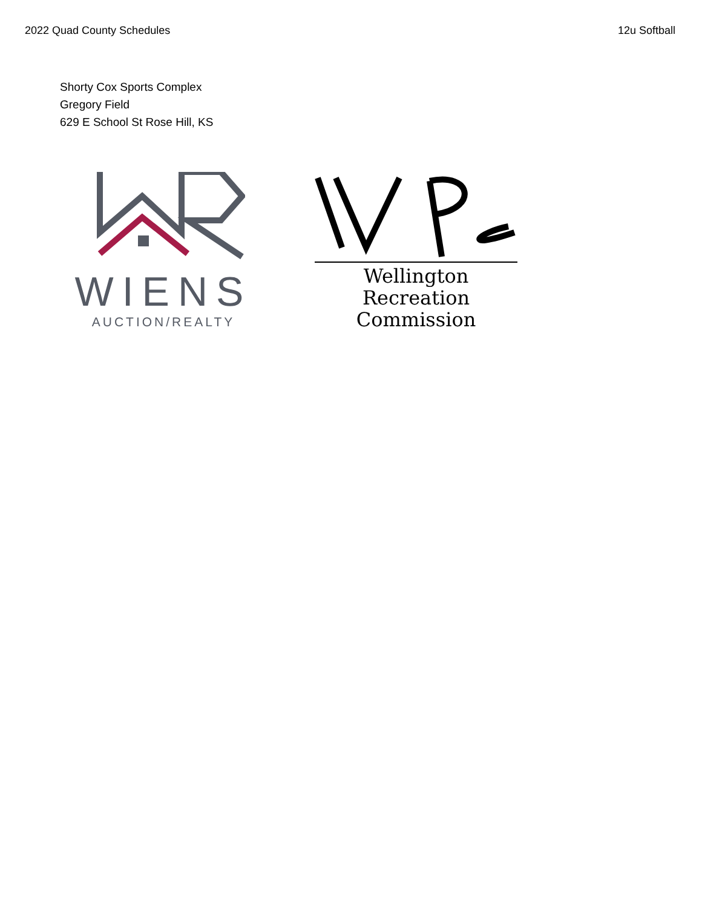2022 Quad County Schedules 12u Softball
Shorty Cox Sports Complex
Gregory Field
629 E School St Rose Hill, KS
WIENS
AUCTION/REALTY
Wellington Recreation
Commission